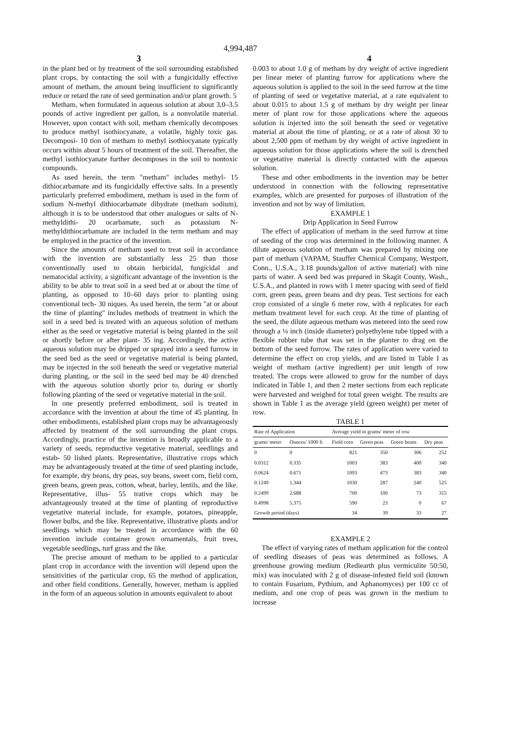4,994,487
3 4
in the plant bed or by treatment of the soil surrounding established plant crops, by contacting the soil with a fungicidally effective amount of metham, the amount being insufficient to significantly reduce or retard the rate of seed germination and/or plant growth. 5
Metham, when formulated in aqueous solution at about 3.0–3.5 pounds of active ingredient per gallon, is a nonvolatile material. However, upon contact with soil, metham chemically decomposes to produce methyl isothiocyanate, a volatile, highly toxic gas. Decomposi- 10 tion of metham to methyl isothiocyanate typically occurs within about 5 hours of treatment of the soil. Thereafter, the methyl isothiocyanate further decomposes in the soil to nontoxic compounds.
As used herein, the term "metham" includes methyl- 15 dithiocarbamate and its fungicidally effective salts. In a presently particularly preferred embodiment, metham is used in the form of sodium N-methyl dithiocarbamate dihydrate (metham sodium), although it is to be understood that other analogues or salts of N-methyldithi- 20 ocarbamate, such as potassium N-methyldithiocarbamate are included in the term metham and may be employed in the practice of the invention.
Since the amounts of metham used to treat soil in accordance with the invention are substantially less 25 than those conventionally used to obtain herbicidal, fungicidal and nematocidal activity, a significant advantage of the invention is the ability to be able to treat soil in a seed bed at or about the time of planting, as opposed to 10–60 days prior to planting using conventional tech- 30 niques. As used herein, the term "at or about the time of planting" includes methods of treatment in which the soil in a seed bed is treated with an aqueous solution of metham either as the seed or vegetative material is being planted in the soil or shortly before or after plant- 35 ing. Accordingly, the active aqueous solution may be dripped or sprayed into a seed furrow in the seed bed as the seed or vegetative material is being planted, may be injected in the soil beneath the seed or vegetative material during planting, or the soil in the seed bed may be 40 drenched with the aqueous solution shortly prior to, during or shortly following planting of the seed or vegetative material in the soil.
In one presently preferred embodiment, soil is treated in accordance with the invention at about the time of 45 planting. In other embodiments, established plant crops may be advantageously affected by treatment of the soil surrounding the plant crops. Accordingly, practice of the invention is broadly applicable to a variety of seeds, reproductive vegetative material, seedlings and estab- 50 lished plants. Representative, illustrative crops which may be advantageously treated at the time of seed planting include, for example, dry beans, dry peas, soy beans, sweet corn, field corn, green beans, green peas, cotton, wheat, barley, lentils, and the like. Representative, illus- 55 trative crops which may be advantageously treated at the time of planting of reproductive vegetative material include, for example, potatoes, pineapple, flower bulbs, and the like. Representative, illustrative plants and/or seedlings which may be treated in accordance with the 60 invention include container grown ornamentals, fruit trees, vegetable seedlings, turf grass and the like.
The precise amount of metham to be applied to a particular plant crop in accordance with the invention will depend upon the sensitivities of the particular crop, 65 the method of application, and other field conditions. Generally, however, metham is applied in the form of an aqueous solution in amounts equivalent to about
0.003 to about 1.0 g of metham by dry weight of active ingredient per linear meter of planting furrow for applications where the aqueous solution is applied to the soil in the seed furrow at the time of planting of seed or vegetative material, at a rate equivalent to about 0.015 to about 1.5 g of metham by dry weight per linear meter of plant row for those applications where the aqueous solution is injected into the soil beneath the seed or vegetative material at about the time of planting, or at a rate of about 30 to about 2,500 ppm of metham by dry weight of active ingredient in aqueous solution for those applications where the soil is drenched or vegetative material is directly contacted with the aqueous solution.
These and other embodiments in the invention may be better understood in connection with the following representative examples, which are presented for purposes of illustration of the invention and not by way of limitation.
EXAMPLE 1
Drip Application in Seed Furrow
The effect of application of metham in the seed furrow at time of seeding of the crop was determined in the following manner. A dilute aqueous solution of metham was prepared by mixing one part of metham (VAPAM, Stauffer Chemical Company, Westport, Conn., U.S.A., 3.18 pounds/gallon of active material) with nine parts of water. A seed bed was prepared in Skagit County, Wash., U.S.A., and planted in rows with 1 meter spacing with seed of field corn, green peas, green beans and dry peas. Test sections for each crop consisted of a single 6 meter row, with 4 replicates for each metham treatment level for each crop. At the time of planting of the seed, the dilute aqueous metham was metered into the seed row through a ¼ inch (inside diameter) polyethylene tube tipped with a flexible rubber tube that was set in the planter to drag on the bottom of the seed furrow. The rates of application were varied to determine the effect on crop yields, and are listed in Table I as weight of metham (active ingredient) per unit length of row treated. The crops were allowed to grow for the number of days indicated in Table 1, and then 2 meter sections from each replicate were harvested and weighed for total green weight. The results are shown in Table 1 as the average yield (green weight) per meter of row.
TABLE 1
| Rate of Application | | Average yield in grams/ meter of row | | | |
| --- | --- | --- | --- | --- | --- |
| grams/ meter | Ounces/ 1000 ft | Field corn | Green peas | Green beans | Dry peas |
| 0 | 0 | 821 | 350 | 306 | 252 |
| 0.0312 | 0.335 | 1003 | 383 | 400 | 340 |
| 0.0624 | 0.671 | 1093 | 473 | 383 | 340 |
| 0.1249 | 1.344 | 1030 | 287 | 240 | 525 |
| 0.2499 | 2.688 | 700 | 100 | 73 | 315 |
| 0.4998 | 5.375 | 590 | 23 | 0 | 67 |
| Growth period (days) | | 34 | 39 | 33 | 27 |
EXAMPLE 2
The effect of varying rates of metham application for the control of seedling diseases of peas was determined as follows. A greenhouse growing medium (Rediearth plus vermiculite 50:50, mix) was inoculated with 2 g of disease-infested field soil (known to contain Fusarium, Pythium, and Aphanomyces) per 100 cc of medium, and one crop of peas was grown in the medium to increase